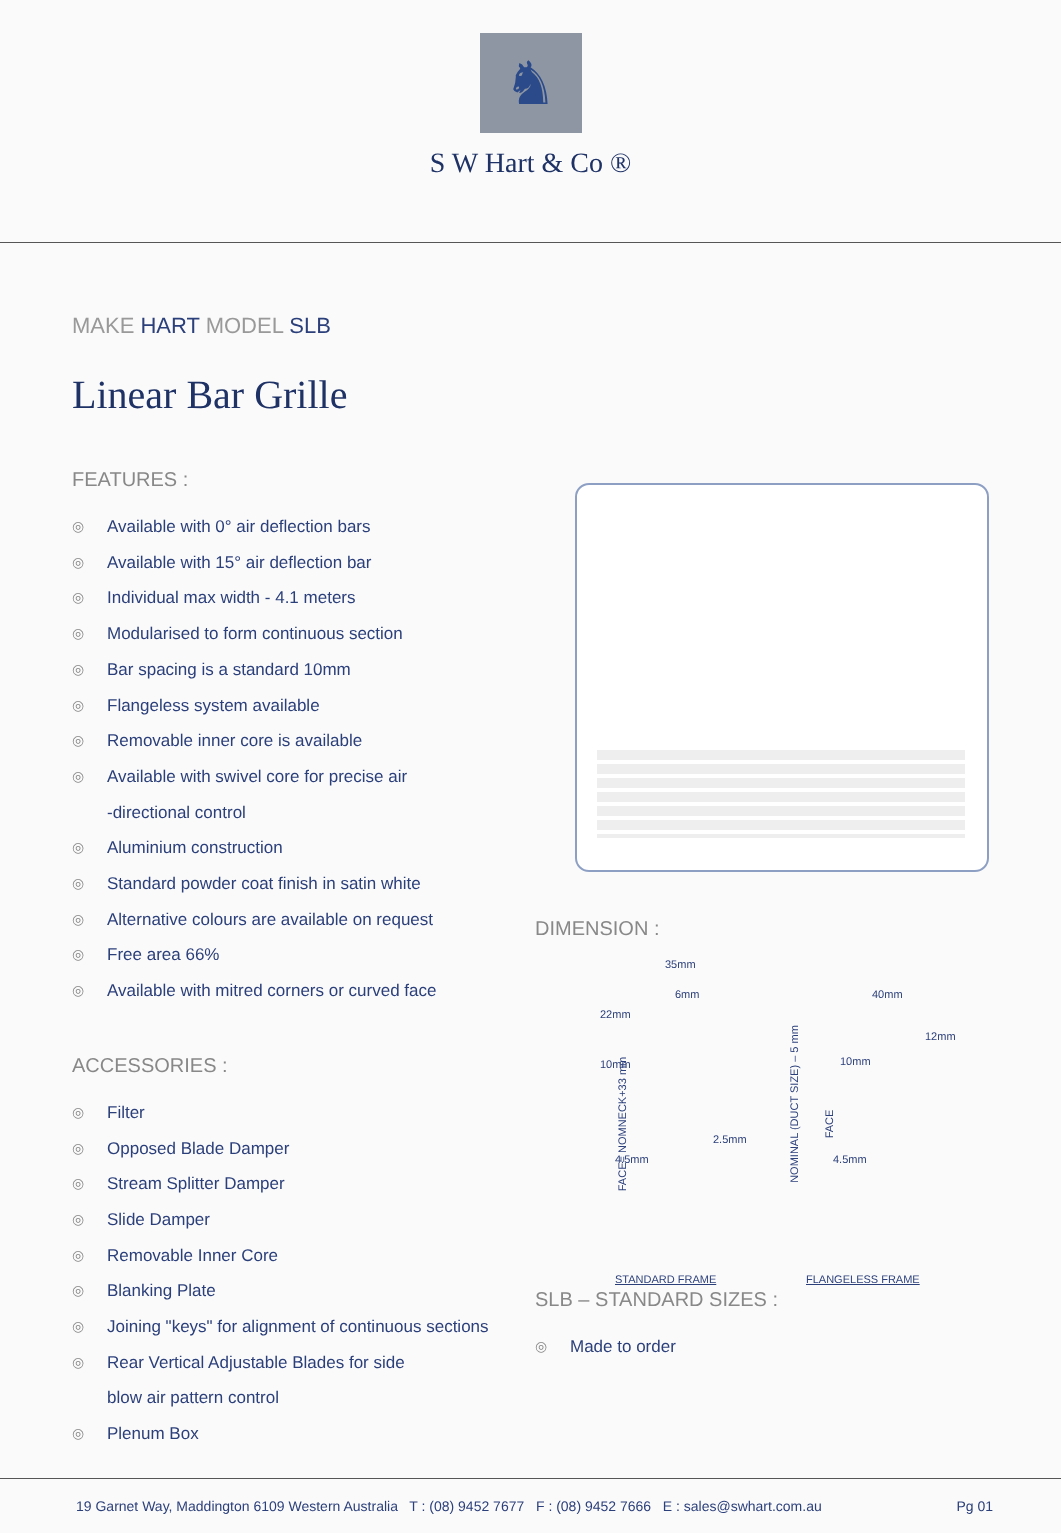♞
S W Hart & Co ®
MAKE HART MODEL SLB
Linear Bar Grille
FEATURES :
◎ Available with 0° air deflection bars
◎ Available with 15° air deflection bar
◎ Individual max width - 4.1 meters
◎ Modularised to form continuous section
◎ Bar spacing is a standard 10mm
◎ Flangeless system available
◎ Removable inner core is available
◎ Available with swivel core for precise air
-directional control
◎ Aluminium construction
◎ Standard powder coat finish in satin white
◎ Alternative colours are available on request
◎ Free area 66%
◎ Available with mitred corners or curved face
ACCESSORIES :
◎ Filter
◎ Opposed Blade Damper
◎ Stream Splitter Damper
◎ Slide Damper
◎ Removable Inner Core
◎ Blanking Plate
◎ Joining "keys" for alignment of continuous sections
◎ Rear Vertical Adjustable Blades for side
blow air pattern control
◎ Plenum Box
DIMENSION :
35mm
6mm
22mm
10mm
4.5mm
2.5mm
FACE= NOMNECK+33 mm
NOMINAL (DUCT SIZE) – 5 mm
STANDARD FRAME
40mm
12mm
10mm
FACE
4.5mm
FLANGELESS FRAME
SLB – STANDARD SIZES :
◎ Made to order
19 Garnet Way, Maddington 6109 Western Australia T : (08) 9452 7677 F : (08) 9452 7666 E : sales@swhart.com.au Pg 01